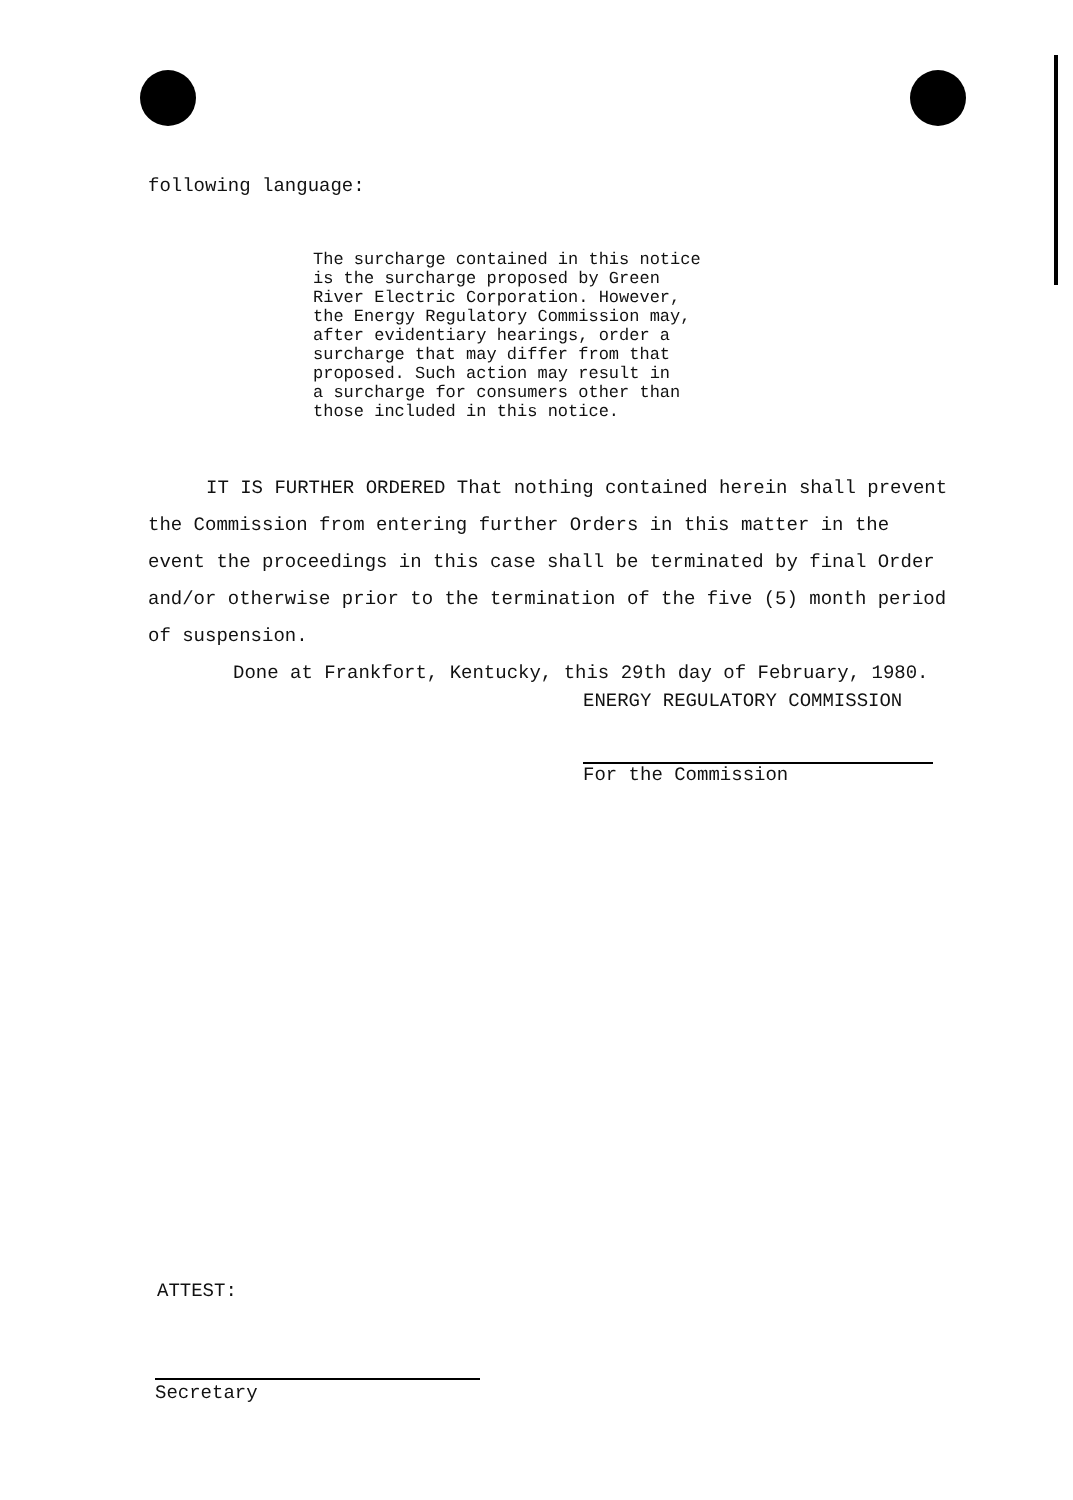following language:
The surcharge contained in this notice
is the surcharge proposed by Green
River Electric Corporation. However,
the Energy Regulatory Commission may,
after evidentiary hearings, order a
surcharge that may differ from that
proposed. Such action may result in
a surcharge for consumers other than
those included in this notice.
IT IS FURTHER ORDERED That nothing contained herein shall prevent the Commission from entering further Orders in this matter in the event the proceedings in this case shall be terminated by final Order and/or otherwise prior to the termination of the five (5) month period of suspension.
Done at Frankfort, Kentucky, this 29th day of February, 1980.
ENERGY REGULATORY COMMISSION
For the Commission
ATTEST:
Secretary